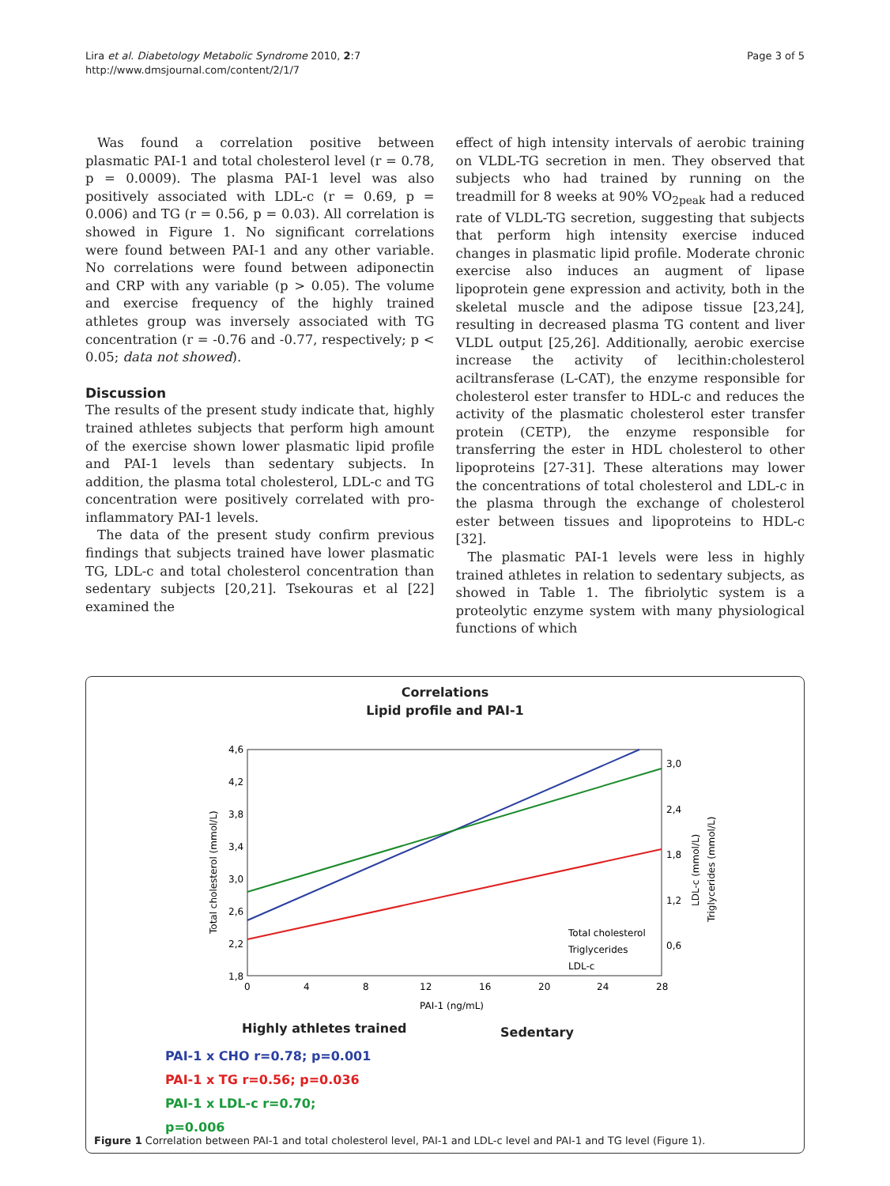Lira et al. Diabetology Metabolic Syndrome 2010, 2:7
http://www.dmsjournal.com/content/2/1/7
Page 3 of 5
Was found a correlation positive between plasmatic PAI-1 and total cholesterol level (r = 0.78, p = 0.0009). The plasma PAI-1 level was also positively associated with LDL-c (r = 0.69, p = 0.006) and TG (r = 0.56, p = 0.03). All correlation is showed in Figure 1. No significant correlations were found between PAI-1 and any other variable. No correlations were found between adiponectin and CRP with any variable (p > 0.05). The volume and exercise frequency of the highly trained athletes group was inversely associated with TG concentration (r = -0.76 and -0.77, respectively; p < 0.05; data not showed).
Discussion
The results of the present study indicate that, highly trained athletes subjects that perform high amount of the exercise shown lower plasmatic lipid profile and PAI-1 levels than sedentary subjects. In addition, the plasma total cholesterol, LDL-c and TG concentration were positively correlated with pro-inflammatory PAI-1 levels.
The data of the present study confirm previous findings that subjects trained have lower plasmatic TG, LDL-c and total cholesterol concentration than sedentary subjects [20,21]. Tsekouras et al [22] examined the
effect of high intensity intervals of aerobic training on VLDL-TG secretion in men. They observed that subjects who had trained by running on the treadmill for 8 weeks at 90% VO<sub>2peak</sub> had a reduced rate of VLDL-TG secretion, suggesting that subjects that perform high intensity exercise induced changes in plasmatic lipid profile. Moderate chronic exercise also induces an augment of lipase lipoprotein gene expression and activity, both in the skeletal muscle and the adipose tissue [23,24], resulting in decreased plasma TG content and liver VLDL output [25,26]. Additionally, aerobic exercise increase the activity of lecithin:cholesterol aciltransferase (L-CAT), the enzyme responsible for cholesterol ester transfer to HDL-c and reduces the activity of the plasmatic cholesterol ester transfer protein (CETP), the enzyme responsible for transferring the ester in HDL cholesterol to other lipoproteins [27-31]. These alterations may lower the concentrations of total cholesterol and LDL-c in the plasma through the exchange of cholesterol ester between tissues and lipoproteins to HDL-c [32].
The plasmatic PAI-1 levels were less in highly trained athletes in relation to sedentary subjects, as showed in Table 1. The fibriolytic system is a proteolytic enzyme system with many physiological functions of which
Correlations
Lipid profile and PAI-1
4,6
4,2
3,8
3,4
3,0
2,6
2,2
1,8
3,0
2,4
1,8
1,2
0,6
0
4
8
12
16
20
24
28
PAI-1 (ng/mL)
Total cholesterol
Triglycerides
LDL-c
Total cholesterol (mmol/L)
LDL-c (mmol/L)
Triglycerides (mmol/L)
Highly athletes trained Sedentary
PAI-1 x CHO r=0.78; p=0.001
PAI-1 x TG r=0.56; p=0.036
PAI-1 x LDL-c r=0.70;
p=0.006
Figure 1 Correlation between PAI-1 and total cholesterol level, PAI-1 and LDL-c level and PAI-1 and TG level (Figure 1).